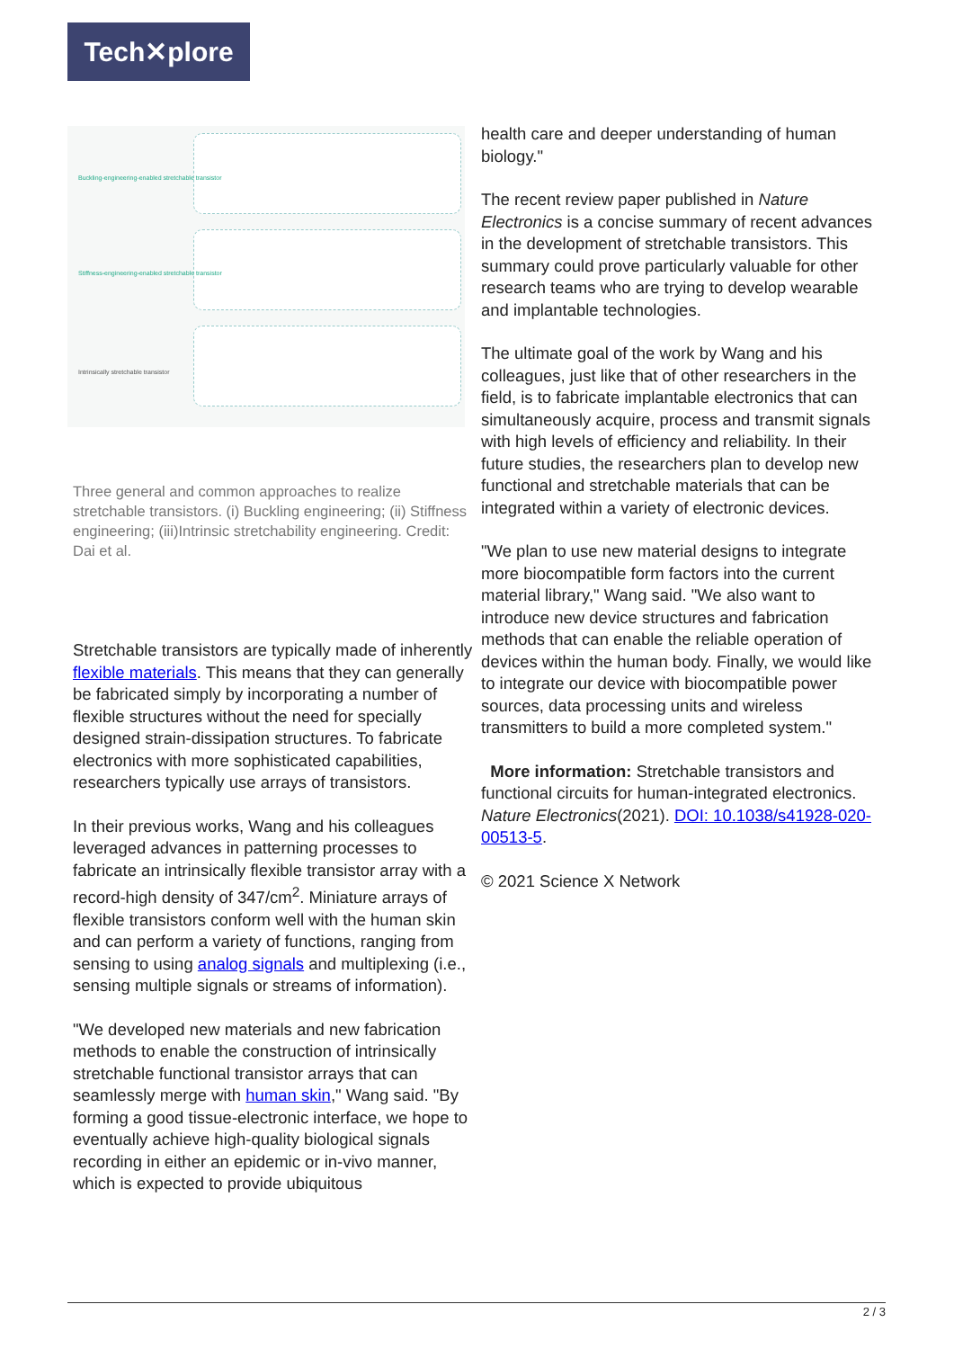Tech✕plore
Buckling-engineering-enabled stretchable transistor
Stiffness-engineering-enabled stretchable transistor
Intrinsically stretchable transistor
Three general and common approaches to realize stretchable transistors. (i) Buckling engineering; (ii) Stiffness engineering; (iii)Intrinsic stretchability engineering. Credit: Dai et al.
Stretchable transistors are typically made of inherently flexible materials. This means that they can generally be fabricated simply by incorporating a number of flexible structures without the need for specially designed strain-dissipation structures. To fabricate electronics with more sophisticated capabilities, researchers typically use arrays of transistors.
In their previous works, Wang and his colleagues leveraged advances in patterning processes to fabricate an intrinsically flexible transistor array with a record-high density of 347/cm<sup>2</sup>. Miniature arrays of flexible transistors conform well with the human skin and can perform a variety of functions, ranging from sensing to using analog signals and multiplexing (i.e., sensing multiple signals or streams of information).
"We developed new materials and new fabrication methods to enable the construction of intrinsically stretchable functional transistor arrays that can seamlessly merge with human skin," Wang said. "By forming a good tissue-electronic interface, we hope to eventually achieve high-quality biological signals recording in either an epidemic or in-vivo manner, which is expected to provide ubiquitous
health care and deeper understanding of human biology."
The recent review paper published in Nature Electronics is a concise summary of recent advances in the development of stretchable transistors. This summary could prove particularly valuable for other research teams who are trying to develop wearable and implantable technologies.
The ultimate goal of the work by Wang and his colleagues, just like that of other researchers in the field, is to fabricate implantable electronics that can simultaneously acquire, process and transmit signals with high levels of efficiency and reliability. In their future studies, the researchers plan to develop new functional and stretchable materials that can be integrated within a variety of electronic devices.
"We plan to use new material designs to integrate more biocompatible form factors into the current material library," Wang said. "We also want to introduce new device structures and fabrication methods that can enable the reliable operation of devices within the human body. Finally, we would like to integrate our device with biocompatible power sources, data processing units and wireless transmitters to build a more completed system."
More information: Stretchable transistors and functional circuits for human-integrated electronics. Nature Electronics(2021). DOI: 10.1038/s41928-020-00513-5.
© 2021 Science X Network
2 / 3